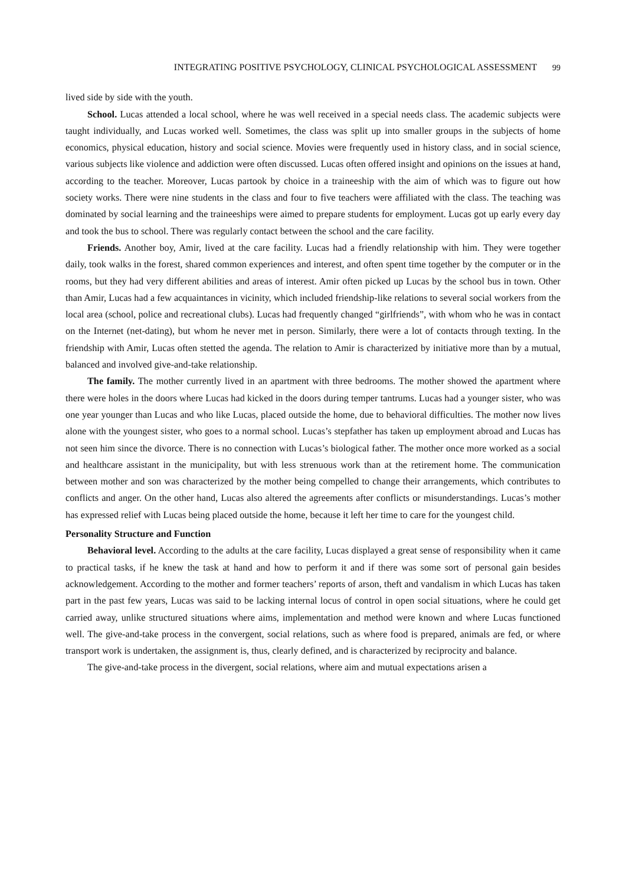INTEGRATING POSITIVE PSYCHOLOGY, CLINICAL PSYCHOLOGICAL ASSESSMENT 99
lived side by side with the youth.
School. Lucas attended a local school, where he was well received in a special needs class. The academic subjects were taught individually, and Lucas worked well. Sometimes, the class was split up into smaller groups in the subjects of home economics, physical education, history and social science. Movies were frequently used in history class, and in social science, various subjects like violence and addiction were often discussed. Lucas often offered insight and opinions on the issues at hand, according to the teacher. Moreover, Lucas partook by choice in a traineeship with the aim of which was to figure out how society works. There were nine students in the class and four to five teachers were affiliated with the class. The teaching was dominated by social learning and the traineeships were aimed to prepare students for employment. Lucas got up early every day and took the bus to school. There was regularly contact between the school and the care facility.
Friends. Another boy, Amir, lived at the care facility. Lucas had a friendly relationship with him. They were together daily, took walks in the forest, shared common experiences and interest, and often spent time together by the computer or in the rooms, but they had very different abilities and areas of interest. Amir often picked up Lucas by the school bus in town. Other than Amir, Lucas had a few acquaintances in vicinity, which included friendship-like relations to several social workers from the local area (school, police and recreational clubs). Lucas had frequently changed “girlfriends”, with whom who he was in contact on the Internet (net-dating), but whom he never met in person. Similarly, there were a lot of contacts through texting. In the friendship with Amir, Lucas often stetted the agenda. The relation to Amir is characterized by initiative more than by a mutual, balanced and involved give-and-take relationship.
The family. The mother currently lived in an apartment with three bedrooms. The mother showed the apartment where there were holes in the doors where Lucas had kicked in the doors during temper tantrums. Lucas had a younger sister, who was one year younger than Lucas and who like Lucas, placed outside the home, due to behavioral difficulties. The mother now lives alone with the youngest sister, who goes to a normal school. Lucas’s stepfather has taken up employment abroad and Lucas has not seen him since the divorce. There is no connection with Lucas’s biological father. The mother once more worked as a social and healthcare assistant in the municipality, but with less strenuous work than at the retirement home. The communication between mother and son was characterized by the mother being compelled to change their arrangements, which contributes to conflicts and anger. On the other hand, Lucas also altered the agreements after conflicts or misunderstandings. Lucas’s mother has expressed relief with Lucas being placed outside the home, because it left her time to care for the youngest child.
Personality Structure and Function
Behavioral level. According to the adults at the care facility, Lucas displayed a great sense of responsibility when it came to practical tasks, if he knew the task at hand and how to perform it and if there was some sort of personal gain besides acknowledgement. According to the mother and former teachers’ reports of arson, theft and vandalism in which Lucas has taken part in the past few years, Lucas was said to be lacking internal locus of control in open social situations, where he could get carried away, unlike structured situations where aims, implementation and method were known and where Lucas functioned well. The give-and-take process in the convergent, social relations, such as where food is prepared, animals are fed, or where transport work is undertaken, the assignment is, thus, clearly defined, and is characterized by reciprocity and balance.
The give-and-take process in the divergent, social relations, where aim and mutual expectations arisen a